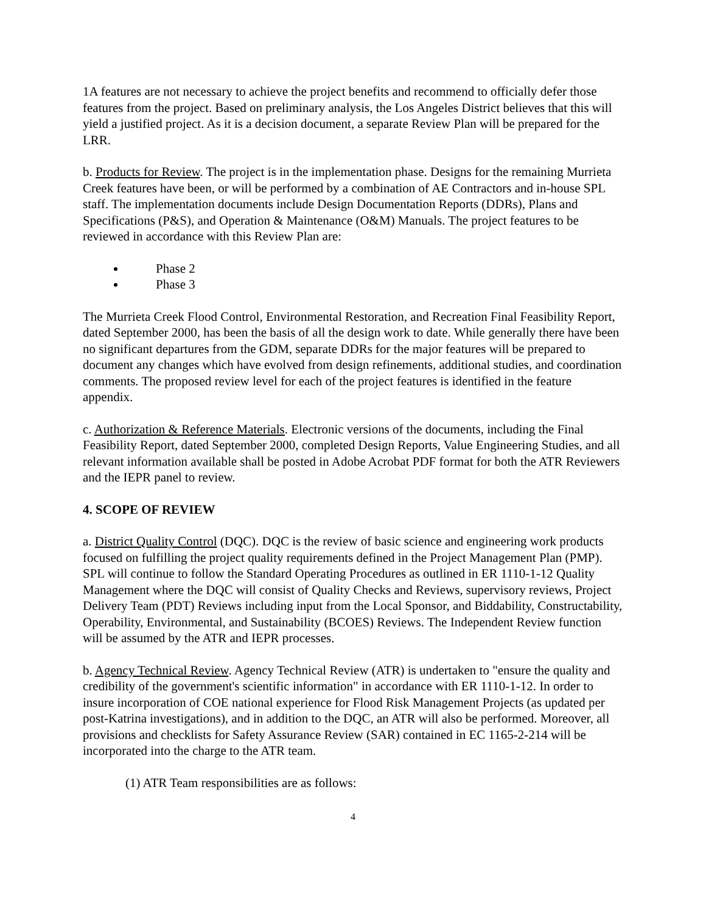1A features are not necessary to achieve the project benefits and recommend to officially defer those features from the project. Based on preliminary analysis, the Los Angeles District believes that this will yield a justified project. As it is a decision document, a separate Review Plan will be prepared for the LRR.
b. Products for Review. The project is in the implementation phase. Designs for the remaining Murrieta Creek features have been, or will be performed by a combination of AE Contractors and in-house SPL staff. The implementation documents include Design Documentation Reports (DDRs), Plans and Specifications (P&S), and Operation & Maintenance (O&M) Manuals. The project features to be reviewed in accordance with this Review Plan are:
Phase 2
Phase 3
The Murrieta Creek Flood Control, Environmental Restoration, and Recreation Final Feasibility Report, dated September 2000, has been the basis of all the design work to date. While generally there have been no significant departures from the GDM, separate DDRs for the major features will be prepared to document any changes which have evolved from design refinements, additional studies, and coordination comments. The proposed review level for each of the project features is identified in the feature appendix.
c. Authorization & Reference Materials. Electronic versions of the documents, including the Final Feasibility Report, dated September 2000, completed Design Reports, Value Engineering Studies, and all relevant information available shall be posted in Adobe Acrobat PDF format for both the ATR Reviewers and the IEPR panel to review.
4. SCOPE OF REVIEW
a. District Quality Control (DQC). DQC is the review of basic science and engineering work products focused on fulfilling the project quality requirements defined in the Project Management Plan (PMP). SPL will continue to follow the Standard Operating Procedures as outlined in ER 1110-1-12 Quality Management where the DQC will consist of Quality Checks and Reviews, supervisory reviews, Project Delivery Team (PDT) Reviews including input from the Local Sponsor, and Biddability, Constructability, Operability, Environmental, and Sustainability (BCOES) Reviews. The Independent Review function will be assumed by the ATR and IEPR processes.
b. Agency Technical Review. Agency Technical Review (ATR) is undertaken to "ensure the quality and credibility of the government's scientific information" in accordance with ER 1110-1-12. In order to insure incorporation of COE national experience for Flood Risk Management Projects (as updated per post-Katrina investigations), and in addition to the DQC, an ATR will also be performed. Moreover, all provisions and checklists for Safety Assurance Review (SAR) contained in EC 1165-2-214 will be incorporated into the charge to the ATR team.
(1) ATR Team responsibilities are as follows:
4